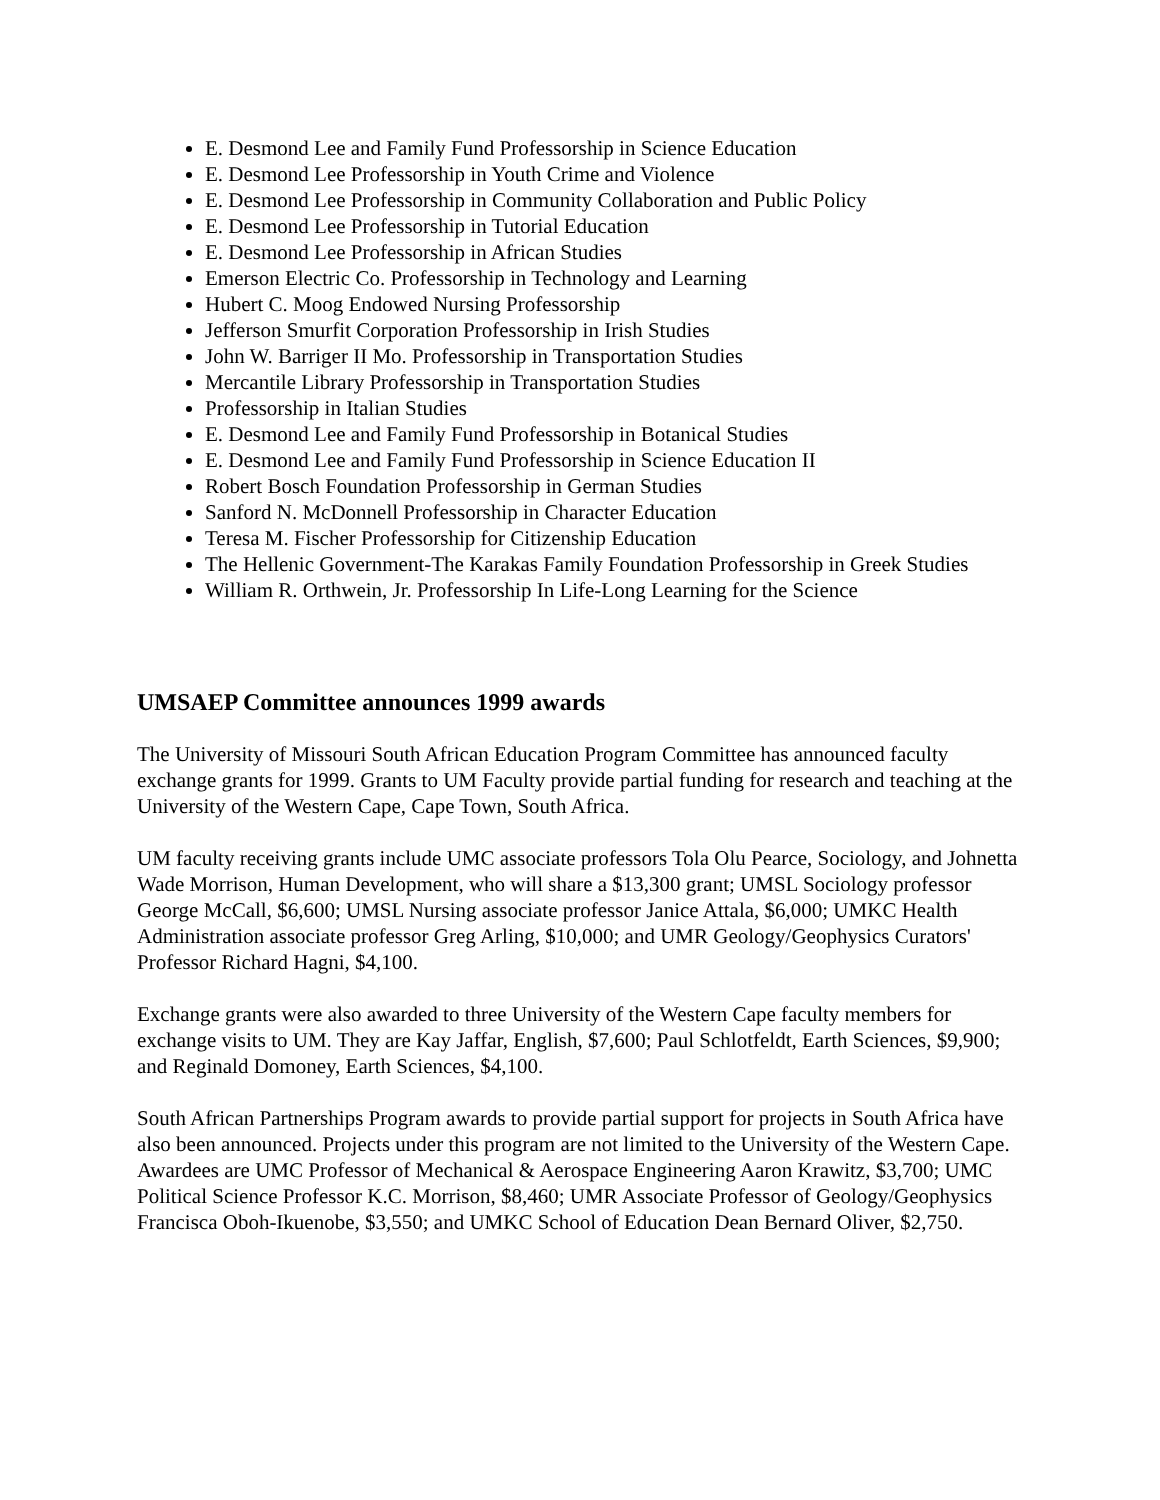E. Desmond Lee and Family Fund Professorship in Science Education
E. Desmond Lee Professorship in Youth Crime and Violence
E. Desmond Lee Professorship in Community Collaboration and Public Policy
E. Desmond Lee Professorship in Tutorial Education
E. Desmond Lee Professorship in African Studies
Emerson Electric Co. Professorship in Technology and Learning
Hubert C. Moog Endowed Nursing Professorship
Jefferson Smurfit Corporation Professorship in Irish Studies
John W. Barriger II Mo. Professorship in Transportation Studies
Mercantile Library Professorship in Transportation Studies
Professorship in Italian Studies
E. Desmond Lee and Family Fund Professorship in Botanical Studies
E. Desmond Lee and Family Fund Professorship in Science Education II
Robert Bosch Foundation Professorship in German Studies
Sanford N. McDonnell Professorship in Character Education
Teresa M. Fischer Professorship for Citizenship Education
The Hellenic Government-The Karakas Family Foundation Professorship in Greek Studies
William R. Orthwein, Jr. Professorship In Life-Long Learning for the Science
UMSAEP Committee announces 1999 awards
The University of Missouri South African Education Program Committee has announced faculty exchange grants for 1999. Grants to UM Faculty provide partial funding for research and teaching at the University of the Western Cape, Cape Town, South Africa.
UM faculty receiving grants include UMC associate professors Tola Olu Pearce, Sociology, and Johnetta Wade Morrison, Human Development, who will share a $13,300 grant; UMSL Sociology professor George McCall, $6,600; UMSL Nursing associate professor Janice Attala, $6,000; UMKC Health Administration associate professor Greg Arling, $10,000; and UMR Geology/Geophysics Curators' Professor Richard Hagni, $4,100.
Exchange grants were also awarded to three University of the Western Cape faculty members for exchange visits to UM. They are Kay Jaffar, English, $7,600; Paul Schlotfeldt, Earth Sciences, $9,900; and Reginald Domoney, Earth Sciences, $4,100.
South African Partnerships Program awards to provide partial support for projects in South Africa have also been announced. Projects under this program are not limited to the University of the Western Cape. Awardees are UMC Professor of Mechanical & Aerospace Engineering Aaron Krawitz, $3,700; UMC Political Science Professor K.C. Morrison, $8,460; UMR Associate Professor of Geology/Geophysics Francisca Oboh-Ikuenobe, $3,550; and UMKC School of Education Dean Bernard Oliver, $2,750.